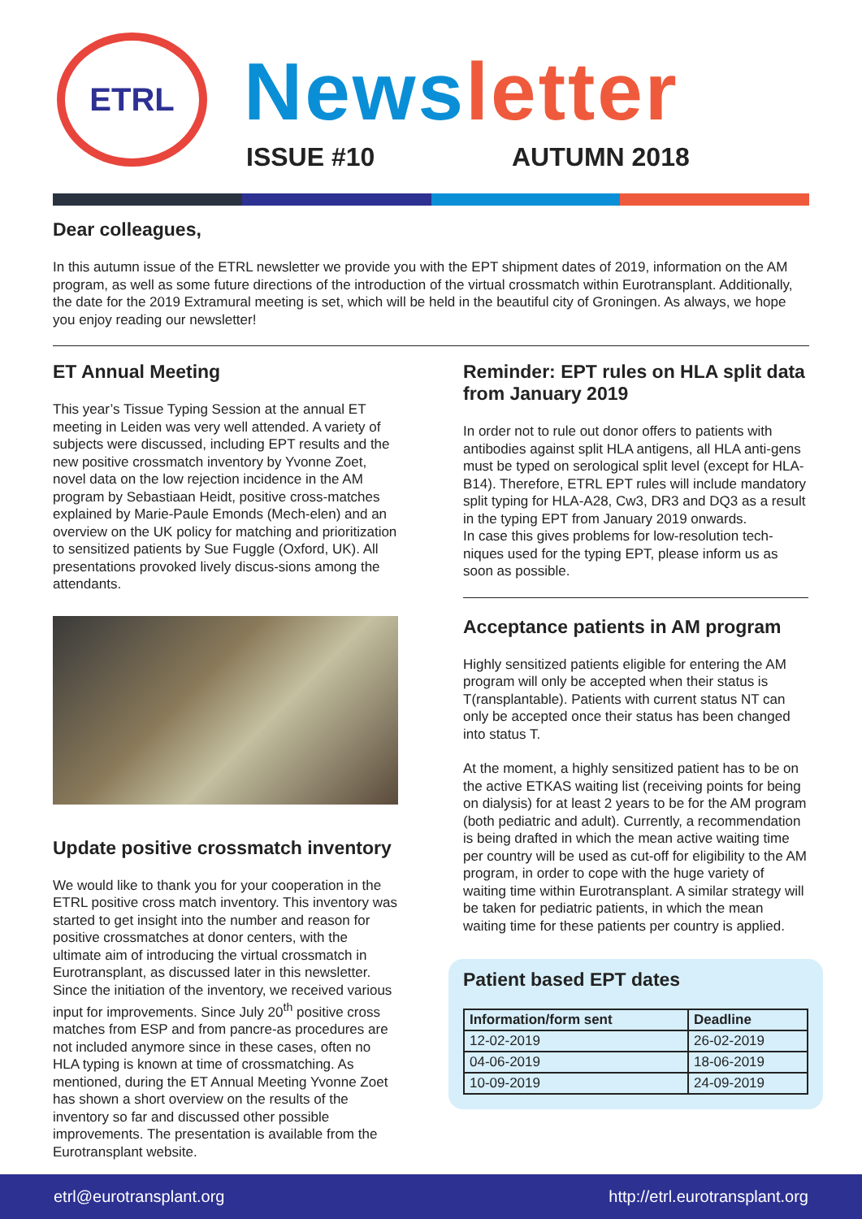ETRL News letter
ISSUE #10 AUTUMN 2018
Dear colleagues,
In this autumn issue of the ETRL newsletter we provide you with the EPT shipment dates of 2019, information on the AM program, as well as some future directions of the introduction of the virtual crossmatch within Eurotransplant. Additionally, the date for the 2019 Extramural meeting is set, which will be held in the beautiful city of Groningen. As always, we hope you enjoy reading our newsletter!
ET Annual Meeting
This year’s Tissue Typing Session at the annual ET meeting in Leiden was very well attended. A variety of subjects were discussed, including EPT results and the new positive crossmatch inventory by Yvonne Zoet, novel data on the low rejection incidence in the AM program by Sebastiaan Heidt, positive cross-matches explained by Marie-Paule Emonds (Mech-elen) and an overview on the UK policy for matching and prioritization to sensitized patients by Sue Fuggle (Oxford, UK). All presentations provoked lively discus-sions among the attendants.
Update positive crossmatch inventory
We would like to thank you for your cooperation in the ETRL positive cross match inventory. This inventory was started to get insight into the number and reason for positive crossmatches at donor centers, with the ultimate aim of introducing the virtual crossmatch in Eurotransplant, as discussed later in this newsletter. Since the initiation of the inventory, we received various input for improvements. Since July 20<sup>th</sup> positive cross matches from ESP and from pancre-as procedures are not included anymore since in these cases, often no HLA typing is known at time of crossmatching. As mentioned, during the ET Annual Meeting Yvonne Zoet has shown a short overview on the results of the inventory so far and discussed other possible improvements. The presentation is available from the Eurotransplant website.
Reminder: EPT rules on HLA split data from January 2019
In order not to rule out donor offers to patients with antibodies against split HLA antigens, all HLA anti-gens must be typed on serological split level (except for HLA-B14). Therefore, ETRL EPT rules will include mandatory split typing for HLA-A28, Cw3, DR3 and DQ3 as a result in the typing EPT from January 2019 onwards.
In case this gives problems for low-resolution tech-niques used for the typing EPT, please inform us as soon as possible.
Acceptance patients in AM program
Highly sensitized patients eligible for entering the AM program will only be accepted when their status is T(ransplantable). Patients with current status NT can only be accepted once their status has been changed into status T.
At the moment, a highly sensitized patient has to be on the active ETKAS waiting list (receiving points for being on dialysis) for at least 2 years to be for the AM program (both pediatric and adult). Currently, a recommendation is being drafted in which the mean active waiting time per country will be used as cut-off for eligibility to the AM program, in order to cope with the huge variety of waiting time within Eurotransplant. A similar strategy will be taken for pediatric patients, in which the mean waiting time for these patients per country is applied.
Patient based EPT dates
| Information/form sent | Deadline |
| --- | --- |
| 12-02-2019 | 26-02-2019 |
| 04-06-2019 | 18-06-2019 |
| 10-09-2019 | 24-09-2019 |
etrl@eurotransplant.org http://etrl.eurotransplant.org